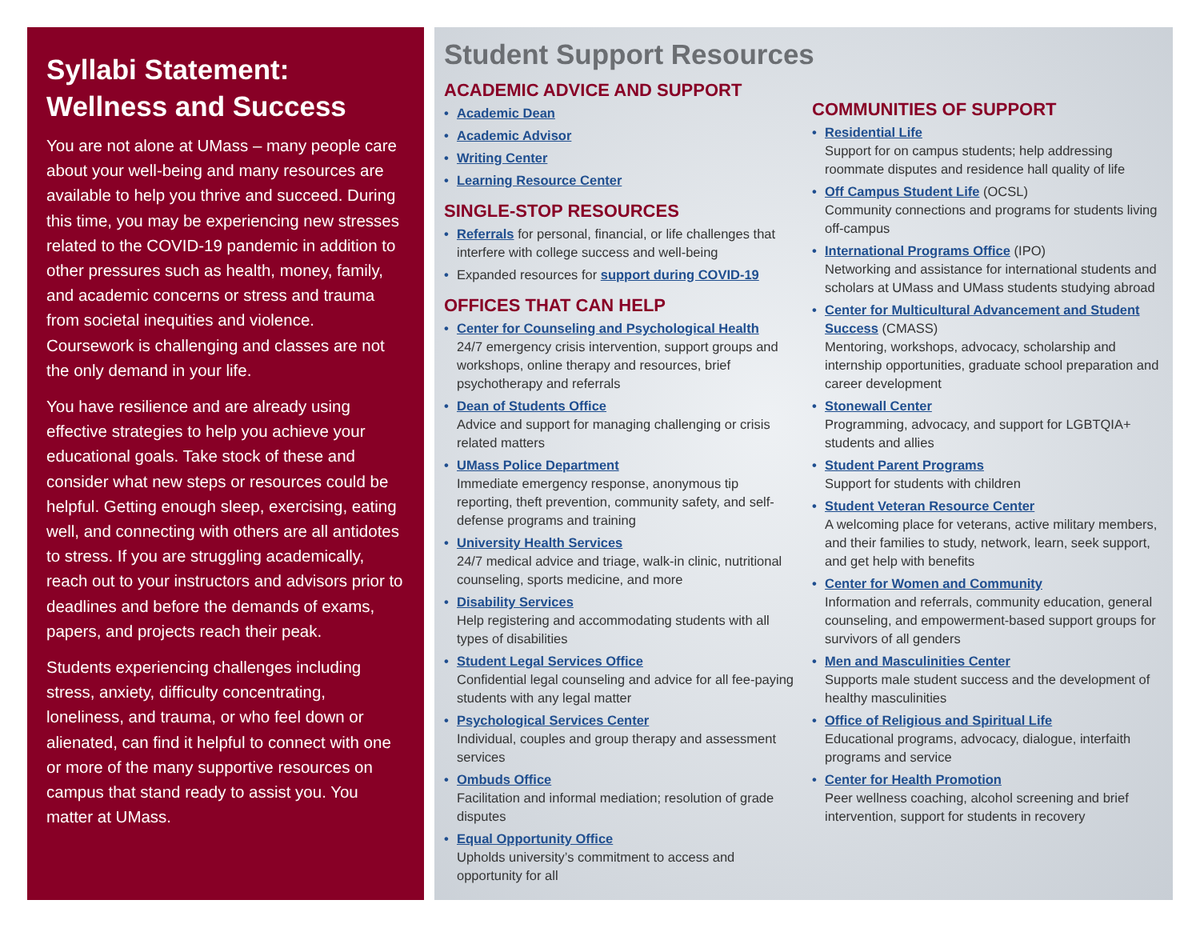Syllabi Statement: Wellness and Success
You are not alone at UMass – many people care about your well-being and many resources are available to help you thrive and succeed. During this time, you may be experiencing new stresses related to the COVID-19 pandemic in addition to other pressures such as health, money, family, and academic concerns or stress and trauma from societal inequities and violence. Coursework is challenging and classes are not the only demand in your life.
You have resilience and are already using effective strategies to help you achieve your educational goals. Take stock of these and consider what new steps or resources could be helpful. Getting enough sleep, exercising, eating well, and connecting with others are all antidotes to stress. If you are struggling academically, reach out to your instructors and advisors prior to deadlines and before the demands of exams, papers, and projects reach their peak.
Students experiencing challenges including stress, anxiety, difficulty concentrating, loneliness, and trauma, or who feel down or alienated, can find it helpful to connect with one or more of the many supportive resources on campus that stand ready to assist you. You matter at UMass.
Student Support Resources
ACADEMIC ADVICE AND SUPPORT
Academic Dean
Academic Advisor
Writing Center
Learning Resource Center
SINGLE-STOP RESOURCES
Referrals for personal, financial, or life challenges that interfere with college success and well-being
Expanded resources for support during COVID-19
OFFICES THAT CAN HELP
Center for Counseling and Psychological Health
24/7 emergency crisis intervention, support groups and workshops, online therapy and resources, brief psychotherapy and referrals
Dean of Students Office
Advice and support for managing challenging or crisis related matters
UMass Police Department
Immediate emergency response, anonymous tip reporting, theft prevention, community safety, and self-defense programs and training
University Health Services
24/7 medical advice and triage, walk-in clinic, nutritional counseling, sports medicine, and more
Disability Services
Help registering and accommodating students with all types of disabilities
Student Legal Services Office
Confidential legal counseling and advice for all fee-paying students with any legal matter
Psychological Services Center
Individual, couples and group therapy and assessment services
Ombuds Office
Facilitation and informal mediation; resolution of grade disputes
Equal Opportunity Office
Upholds university’s commitment to access and opportunity for all
COMMUNITIES OF SUPPORT
Residential Life
Support for on campus students; help addressing roommate disputes and residence hall quality of life
Off Campus Student Life (OCSL)
Community connections and programs for students living off-campus
International Programs Office (IPO)
Networking and assistance for international students and scholars at UMass and UMass students studying abroad
Center for Multicultural Advancement and Student Success (CMASS)
Mentoring, workshops, advocacy, scholarship and internship opportunities, graduate school preparation and career development
Stonewall Center
Programming, advocacy, and support for LGBTQIA+ students and allies
Student Parent Programs
Support for students with children
Student Veteran Resource Center
A welcoming place for veterans, active military members, and their families to study, network, learn, seek support, and get help with benefits
Center for Women and Community
Information and referrals, community education, general counseling, and empowerment-based support groups for survivors of all genders
Men and Masculinities Center
Supports male student success and the development of healthy masculinities
Office of Religious and Spiritual Life
Educational programs, advocacy, dialogue, interfaith programs and service
Center for Health Promotion
Peer wellness coaching, alcohol screening and brief intervention, support for students in recovery